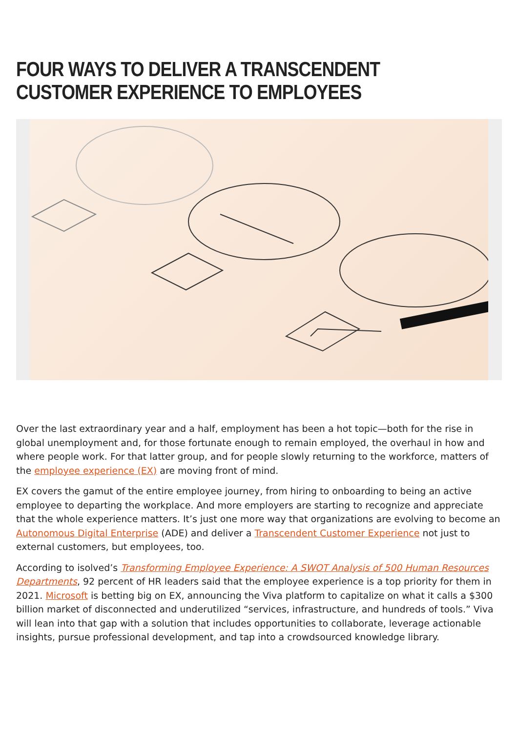FOUR WAYS TO DELIVER A TRANSCENDENT CUSTOMER EXPERIENCE TO EMPLOYEES
Over the last extraordinary year and a half, employment has been a hot topic—both for the rise in global unemployment and, for those fortunate enough to remain employed, the overhaul in how and where people work. For that latter group, and for people slowly returning to the workforce, matters of the employee experience (EX) are moving front of mind.
EX covers the gamut of the entire employee journey, from hiring to onboarding to being an active employee to departing the workplace. And more employers are starting to recognize and appreciate that the whole experience matters. It’s just one more way that organizations are evolving to become an Autonomous Digital Enterprise (ADE) and deliver a Transcendent Customer Experience not just to external customers, but employees, too.
According to isolved’s Transforming Employee Experience: A SWOT Analysis of 500 Human Resources Departments, 92 percent of HR leaders said that the employee experience is a top priority for them in 2021. Microsoft is betting big on EX, announcing the Viva platform to capitalize on what it calls a $300 billion market of disconnected and underutilized “services, infrastructure, and hundreds of tools.” Viva will lean into that gap with a solution that includes opportunities to collaborate, leverage actionable insights, pursue professional development, and tap into a crowdsourced knowledge library.